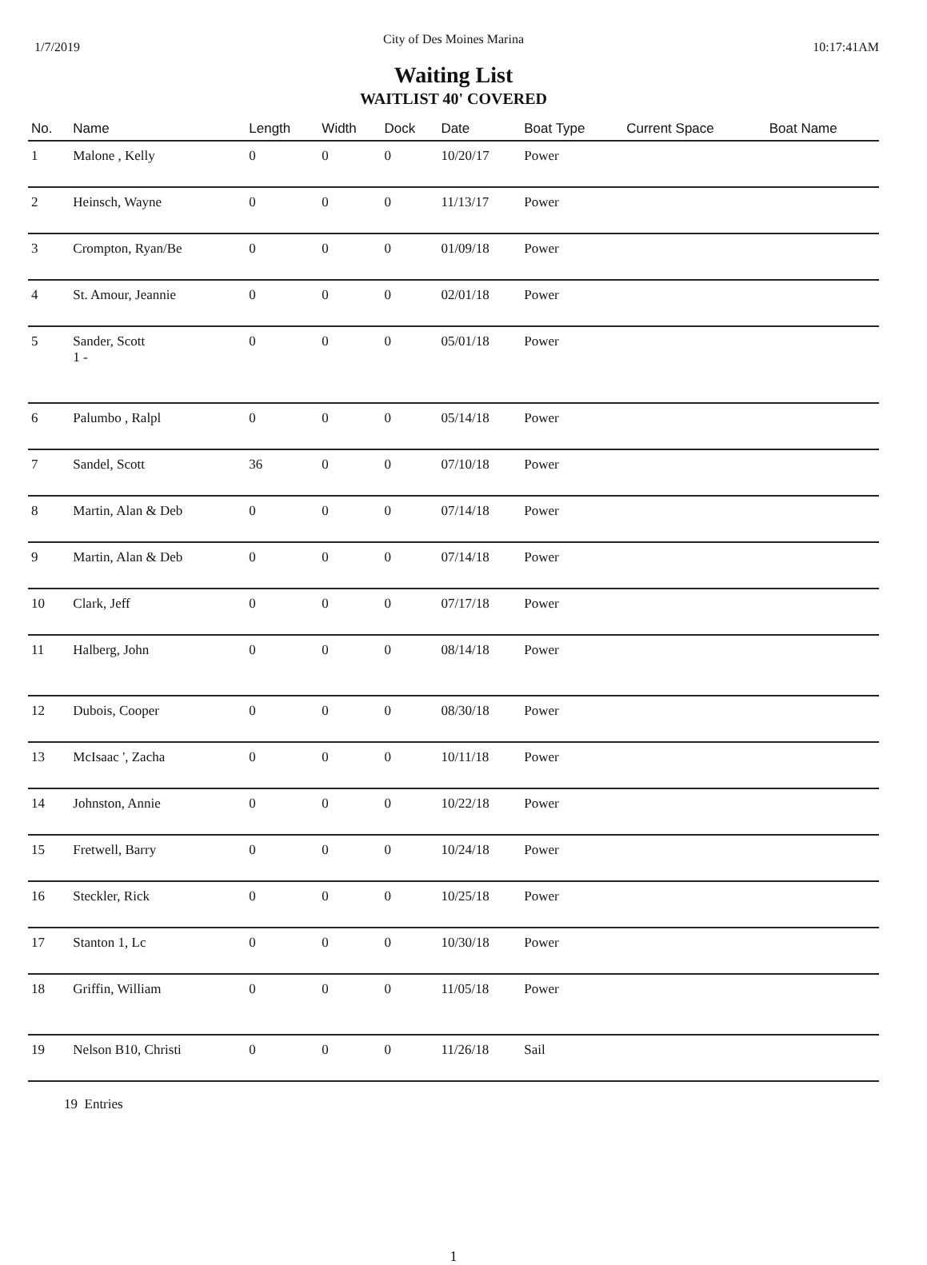City of Des Moines Marina
1/7/2019 10:17:41AM
Waiting List
WAITLIST 40' COVERED
| No. | Name | Length | Width | Dock | Date | Boat Type | Current Space | Boat Name |
| --- | --- | --- | --- | --- | --- | --- | --- | --- |
| 1 | Malone , Kelly | 0 | 0 | 0 | 10/20/17 | Power | | |
| 2 | Heinsch, Wayne | 0 | 0 | 0 | 11/13/17 | Power | | |
| 3 | Crompton, Ryan/Be | 0 | 0 | 0 | 01/09/18 | Power | | |
| 4 | St. Amour, Jeannie | 0 | 0 | 0 | 02/01/18 | Power | | |
| 5 | Sander, Scott 1 - | 0 | 0 | 0 | 05/01/18 | Power | | |
| 6 | Palumbo , Ralpl | 0 | 0 | 0 | 05/14/18 | Power | | |
| 7 | Sandel, Scott | 36 | 0 | 0 | 07/10/18 | Power | | |
| 8 | Martin, Alan & Deb | 0 | 0 | 0 | 07/14/18 | Power | | |
| 9 | Martin, Alan & Deb | 0 | 0 | 0 | 07/14/18 | Power | | |
| 10 | Clark, Jeff | 0 | 0 | 0 | 07/17/18 | Power | | |
| 11 | Halberg, John | 0 | 0 | 0 | 08/14/18 | Power | | |
| 12 | Dubois, Cooper | 0 | 0 | 0 | 08/30/18 | Power | | |
| 13 | McIsaac ', Zacha | 0 | 0 | 0 | 10/11/18 | Power | | |
| 14 | Johnston, Annie | 0 | 0 | 0 | 10/22/18 | Power | | |
| 15 | Fretwell, Barry | 0 | 0 | 0 | 10/24/18 | Power | | |
| 16 | Steckler, Rick | 0 | 0 | 0 | 10/25/18 | Power | | |
| 17 | Stanton 1, Lc | 0 | 0 | 0 | 10/30/18 | Power | | |
| 18 | Griffin, William | 0 | 0 | 0 | 11/05/18 | Power | | |
| 19 | Nelson B10, Christi | 0 | 0 | 0 | 11/26/18 | Sail | | |
19 Entries
1